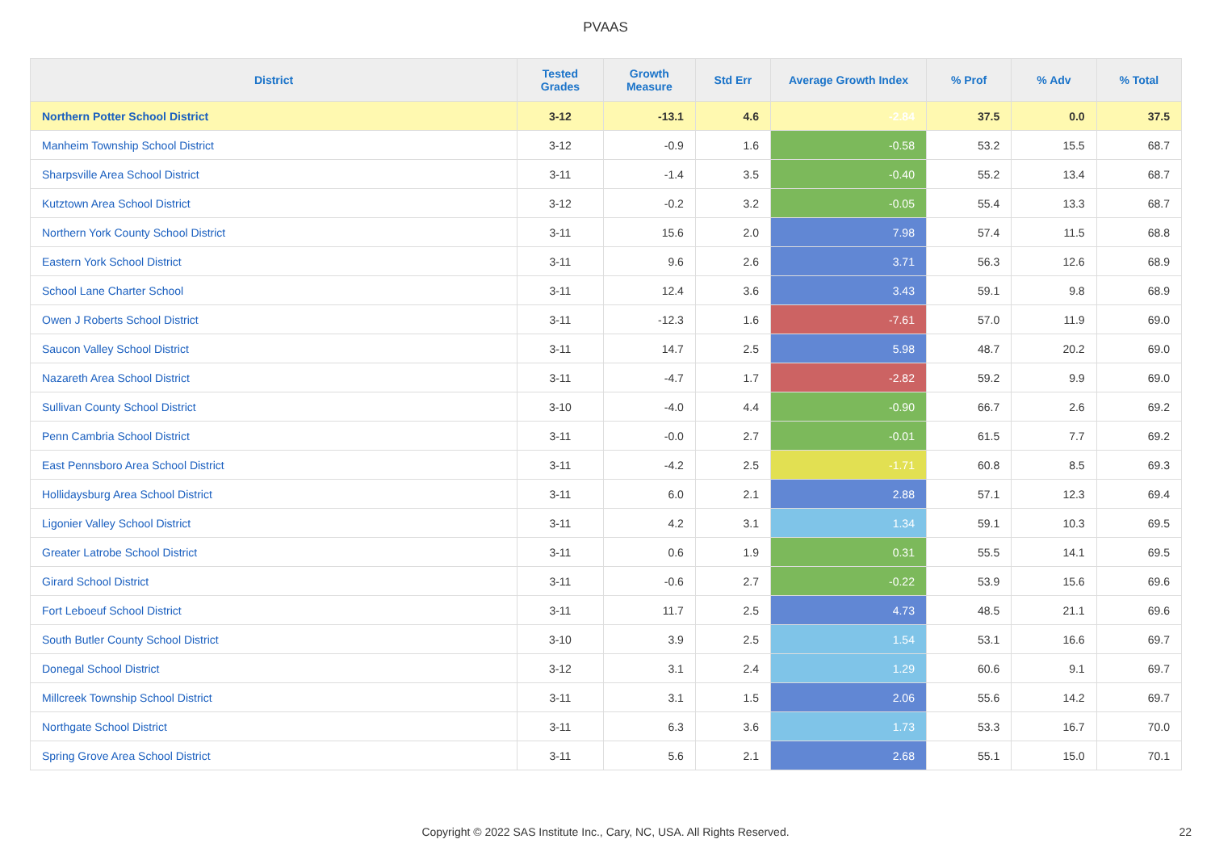PVAAS
| District | Tested Grades | Growth Measure | Std Err | Average Growth Index | % Prof | % Adv | % Total |
| --- | --- | --- | --- | --- | --- | --- | --- |
| Northern Potter School District | 3-12 | -13.1 | 4.6 | -2.84 | 37.5 | 0.0 | 37.5 |
| Manheim Township School District | 3-12 | -0.9 | 1.6 | -0.58 | 53.2 | 15.5 | 68.7 |
| Sharpsville Area School District | 3-11 | -1.4 | 3.5 | -0.40 | 55.2 | 13.4 | 68.7 |
| Kutztown Area School District | 3-12 | -0.2 | 3.2 | -0.05 | 55.4 | 13.3 | 68.7 |
| Northern York County School District | 3-11 | 15.6 | 2.0 | 7.98 | 57.4 | 11.5 | 68.8 |
| Eastern York School District | 3-11 | 9.6 | 2.6 | 3.71 | 56.3 | 12.6 | 68.9 |
| School Lane Charter School | 3-11 | 12.4 | 3.6 | 3.43 | 59.1 | 9.8 | 68.9 |
| Owen J Roberts School District | 3-11 | -12.3 | 1.6 | -7.61 | 57.0 | 11.9 | 69.0 |
| Saucon Valley School District | 3-11 | 14.7 | 2.5 | 5.98 | 48.7 | 20.2 | 69.0 |
| Nazareth Area School District | 3-11 | -4.7 | 1.7 | -2.82 | 59.2 | 9.9 | 69.0 |
| Sullivan County School District | 3-10 | -4.0 | 4.4 | -0.90 | 66.7 | 2.6 | 69.2 |
| Penn Cambria School District | 3-11 | -0.0 | 2.7 | -0.01 | 61.5 | 7.7 | 69.2 |
| East Pennsboro Area School District | 3-11 | -4.2 | 2.5 | -1.71 | 60.8 | 8.5 | 69.3 |
| Hollidaysburg Area School District | 3-11 | 6.0 | 2.1 | 2.88 | 57.1 | 12.3 | 69.4 |
| Ligonier Valley School District | 3-11 | 4.2 | 3.1 | 1.34 | 59.1 | 10.3 | 69.5 |
| Greater Latrobe School District | 3-11 | 0.6 | 1.9 | 0.31 | 55.5 | 14.1 | 69.5 |
| Girard School District | 3-11 | -0.6 | 2.7 | -0.22 | 53.9 | 15.6 | 69.6 |
| Fort Leboeuf School District | 3-11 | 11.7 | 2.5 | 4.73 | 48.5 | 21.1 | 69.6 |
| South Butler County School District | 3-10 | 3.9 | 2.5 | 1.54 | 53.1 | 16.6 | 69.7 |
| Donegal School District | 3-12 | 3.1 | 2.4 | 1.29 | 60.6 | 9.1 | 69.7 |
| Millcreek Township School District | 3-11 | 3.1 | 1.5 | 2.06 | 55.6 | 14.2 | 69.7 |
| Northgate School District | 3-11 | 6.3 | 3.6 | 1.73 | 53.3 | 16.7 | 70.0 |
| Spring Grove Area School District | 3-11 | 5.6 | 2.1 | 2.68 | 55.1 | 15.0 | 70.1 |
Copyright © 2022 SAS Institute Inc., Cary, NC, USA. All Rights Reserved. 22